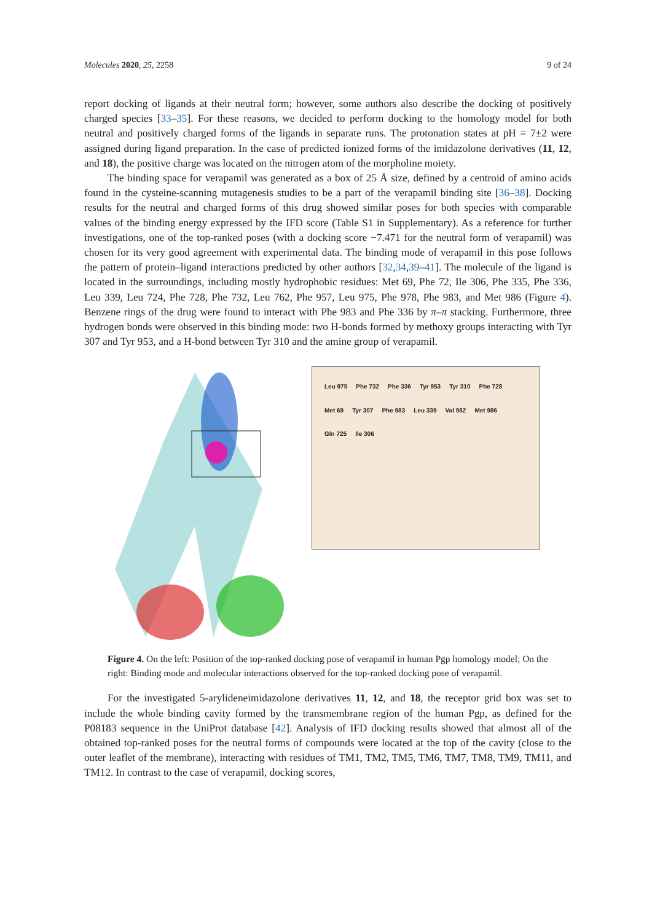Molecules 2020, 25, 2258 9 of 24
report docking of ligands at their neutral form; however, some authors also describe the docking of positively charged species [33–35]. For these reasons, we decided to perform docking to the homology model for both neutral and positively charged forms of the ligands in separate runs. The protonation states at pH = 7±2 were assigned during ligand preparation. In the case of predicted ionized forms of the imidazolone derivatives (11, 12, and 18), the positive charge was located on the nitrogen atom of the morpholine moiety.
The binding space for verapamil was generated as a box of 25 Å size, defined by a centroid of amino acids found in the cysteine-scanning mutagenesis studies to be a part of the verapamil binding site [36–38]. Docking results for the neutral and charged forms of this drug showed similar poses for both species with comparable values of the binding energy expressed by the IFD score (Table S1 in Supplementary). As a reference for further investigations, one of the top-ranked poses (with a docking score −7.471 for the neutral form of verapamil) was chosen for its very good agreement with experimental data. The binding mode of verapamil in this pose follows the pattern of protein–ligand interactions predicted by other authors [32,34,39–41]. The molecule of the ligand is located in the surroundings, including mostly hydrophobic residues: Met 69, Phe 72, Ile 306, Phe 335, Phe 336, Leu 339, Leu 724, Phe 728, Phe 732, Leu 762, Phe 957, Leu 975, Phe 978, Phe 983, and Met 986 (Figure 4). Benzene rings of the drug were found to interact with Phe 983 and Phe 336 by π–π stacking. Furthermore, three hydrogen bonds were observed in this binding mode: two H-bonds formed by methoxy groups interacting with Tyr 307 and Tyr 953, and a H-bond between Tyr 310 and the amine group of verapamil.
Leu 975 Phe 732 Phe 336 Tyr 953 Tyr 310 Phe 728 Met 69 Tyr 307 Phe 983 Leu 339 Val 982 Met 986 Gln 725 Ile 306
Figure 4. On the left: Position of the top-ranked docking pose of verapamil in human Pgp homology model; On the right: Binding mode and molecular interactions observed for the top-ranked docking pose of verapamil.
For the investigated 5-arylideneimidazolone derivatives 11, 12, and 18, the receptor grid box was set to include the whole binding cavity formed by the transmembrane region of the human Pgp, as defined for the P08183 sequence in the UniProt database [42]. Analysis of IFD docking results showed that almost all of the obtained top-ranked poses for the neutral forms of compounds were located at the top of the cavity (close to the outer leaflet of the membrane), interacting with residues of TM1, TM2, TM5, TM6, TM7, TM8, TM9, TM11, and TM12. In contrast to the case of verapamil, docking scores,